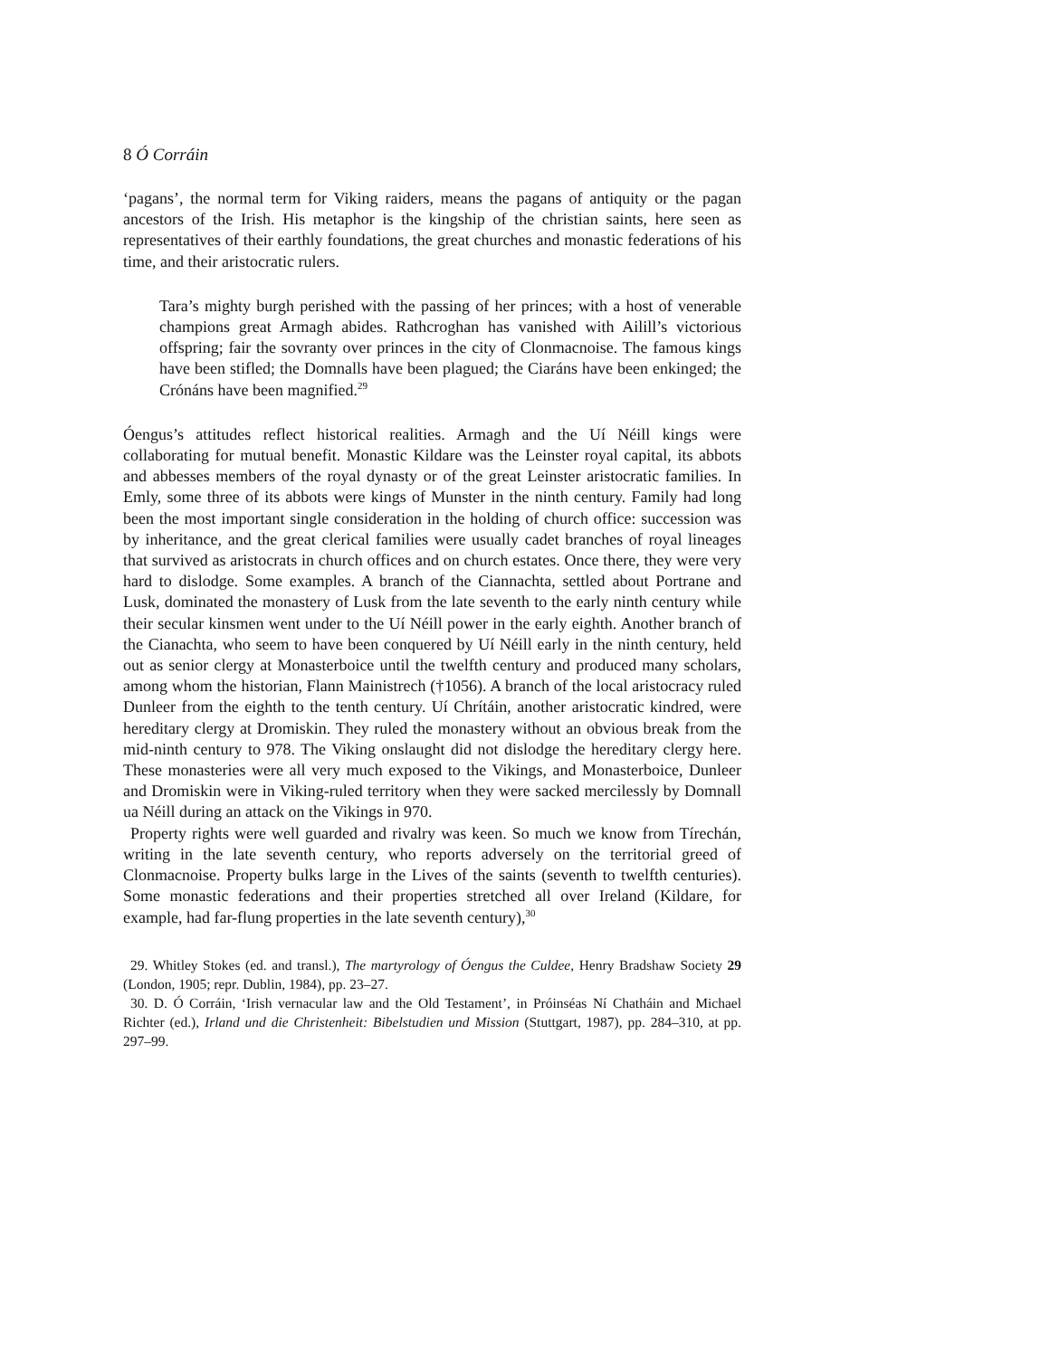8 Ó Corráin
‘pagans’, the normal term for Viking raiders, means the pagans of antiquity or the pagan ancestors of the Irish. His metaphor is the kingship of the christian saints, here seen as representatives of their earthly foundations, the great churches and monastic federations of his time, and their aristocratic rulers.
Tara’s mighty burgh perished with the passing of her princes; with a host of venerable champions great Armagh abides. Rathcroghan has vanished with Ailill’s victorious offspring; fair the sovranty over princes in the city of Clonmacnoise. The famous kings have been stifled; the Domnalls have been plagued; the Ciaráns have been enkinged; the Crónáns have been magnified.<sup>29</sup>
Óengus’s attitudes reflect historical realities. Armagh and the Uí Néill kings were collaborating for mutual benefit. Monastic Kildare was the Leinster royal capital, its abbots and abbesses members of the royal dynasty or of the great Leinster aristocratic families. In Emly, some three of its abbots were kings of Munster in the ninth century. Family had long been the most important single consideration in the holding of church office: succession was by inheritance, and the great clerical families were usually cadet branches of royal lineages that survived as aristocrats in church offices and on church estates. Once there, they were very hard to dislodge. Some examples. A branch of the Ciannachta, settled about Portrane and Lusk, dominated the monastery of Lusk from the late seventh to the early ninth century while their secular kinsmen went under to the Uí Néill power in the early eighth. Another branch of the Cianachta, who seem to have been conquered by Uí Néill early in the ninth century, held out as senior clergy at Monasterboice until the twelfth century and produced many scholars, among whom the historian, Flann Mainistrech (†1056). A branch of the local aristocracy ruled Dunleer from the eighth to the tenth century. Uí Chrítáin, another aristocratic kindred, were hereditary clergy at Dromiskin. They ruled the monastery without an obvious break from the mid-ninth century to 978. The Viking onslaught did not dislodge the hereditary clergy here. These monasteries were all very much exposed to the Vikings, and Monasterboice, Dunleer and Dromiskin were in Viking-ruled territory when they were sacked mercilessly by Domnall ua Néill during an attack on the Vikings in 970.
Property rights were well guarded and rivalry was keen. So much we know from Tírechán, writing in the late seventh century, who reports adversely on the territorial greed of Clonmacnoise. Property bulks large in the Lives of the saints (seventh to twelfth centuries). Some monastic federations and their properties stretched all over Ireland (Kildare, for example, had far-flung properties in the late seventh century),<sup>30</sup>
29. Whitley Stokes (ed. and transl.), The martyrology of Óengus the Culdee, Henry Bradshaw Society 29 (London, 1905; repr. Dublin, 1984), pp. 23–27.
30. D. Ó Corráin, ‘Irish vernacular law and the Old Testament’, in Próinséas Ní Chatháin and Michael Richter (ed.), Irland und die Christenheit: Bibelstudien und Mission (Stuttgart, 1987), pp. 284–310, at pp. 297–99.